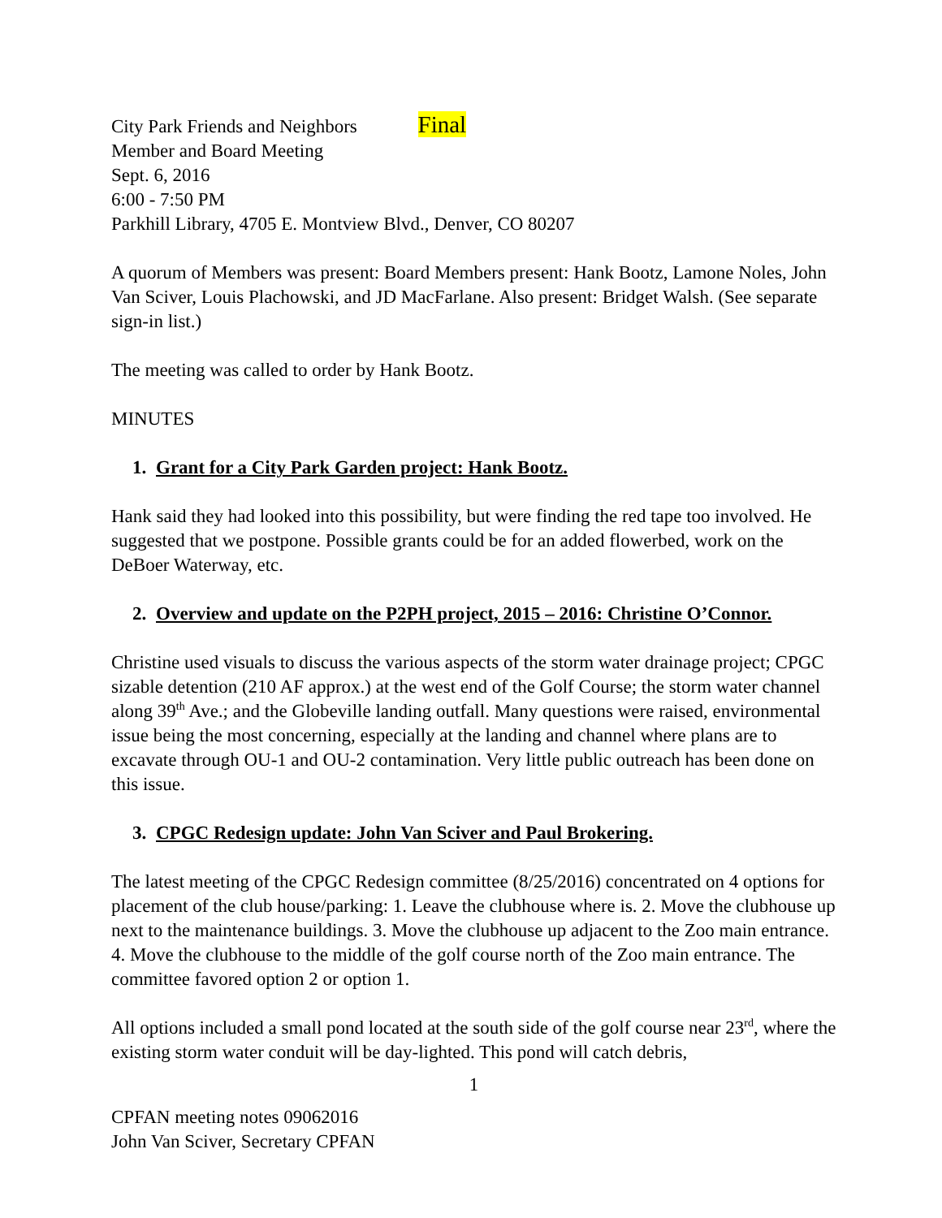City Park Friends and Neighbors Final
Member and Board Meeting
Sept. 6, 2016
6:00 - 7:50 PM
Parkhill Library, 4705 E. Montview Blvd., Denver, CO 80207
A quorum of Members was present: Board Members present: Hank Bootz, Lamone Noles, John Van Sciver, Louis Plachowski, and JD MacFarlane. Also present: Bridget Walsh. (See separate sign-in list.)
The meeting was called to order by Hank Bootz.
MINUTES
1. Grant for a City Park Garden project: Hank Bootz.
Hank said they had looked into this possibility, but were finding the red tape too involved. He suggested that we postpone. Possible grants could be for an added flowerbed, work on the DeBoer Waterway, etc.
2. Overview and update on the P2PH project, 2015 – 2016: Christine O’Connor.
Christine used visuals to discuss the various aspects of the storm water drainage project; CPGC sizable detention (210 AF approx.) at the west end of the Golf Course; the storm water channel along 39<sup>th</sup> Ave.; and the Globeville landing outfall. Many questions were raised, environmental issue being the most concerning, especially at the landing and channel where plans are to excavate through OU-1 and OU-2 contamination. Very little public outreach has been done on this issue.
3. CPGC Redesign update: John Van Sciver and Paul Brokering.
The latest meeting of the CPGC Redesign committee (8/25/2016) concentrated on 4 options for placement of the club house/parking: 1. Leave the clubhouse where is. 2. Move the clubhouse up next to the maintenance buildings. 3. Move the clubhouse up adjacent to the Zoo main entrance. 4. Move the clubhouse to the middle of the golf course north of the Zoo main entrance. The committee favored option 2 or option 1.
All options included a small pond located at the south side of the golf course near 23<sup>rd</sup>, where the existing storm water conduit will be day-lighted. This pond will catch debris,
1
CPFAN meeting notes 09062016
John Van Sciver, Secretary CPFAN